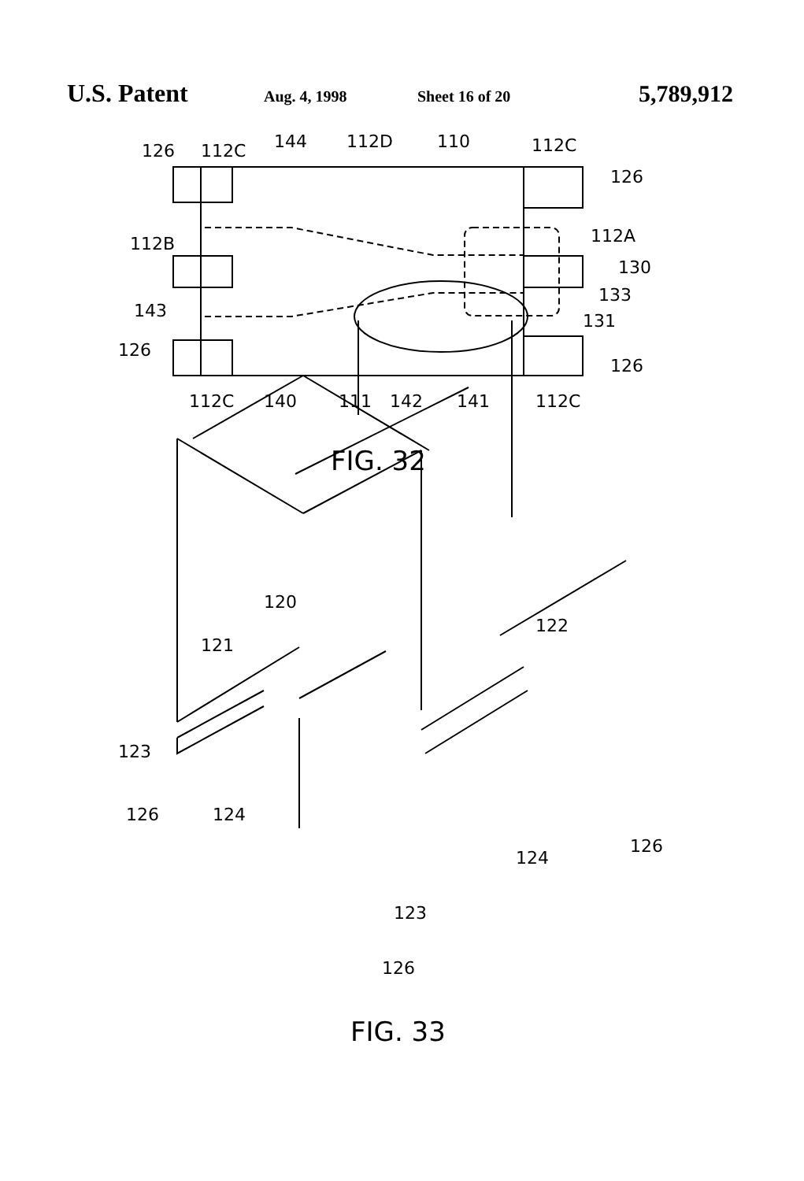U.S. Patent Aug. 4, 1998 Sheet 16 of 20 5,789,912
126
112C
144
112D
110
112C
126
112B
112A
130
133
131
143
126
126
112C
140
111
142
141
112C
FIG. 32
120
121
122
123
126
124
124
126
123
126
FIG. 33